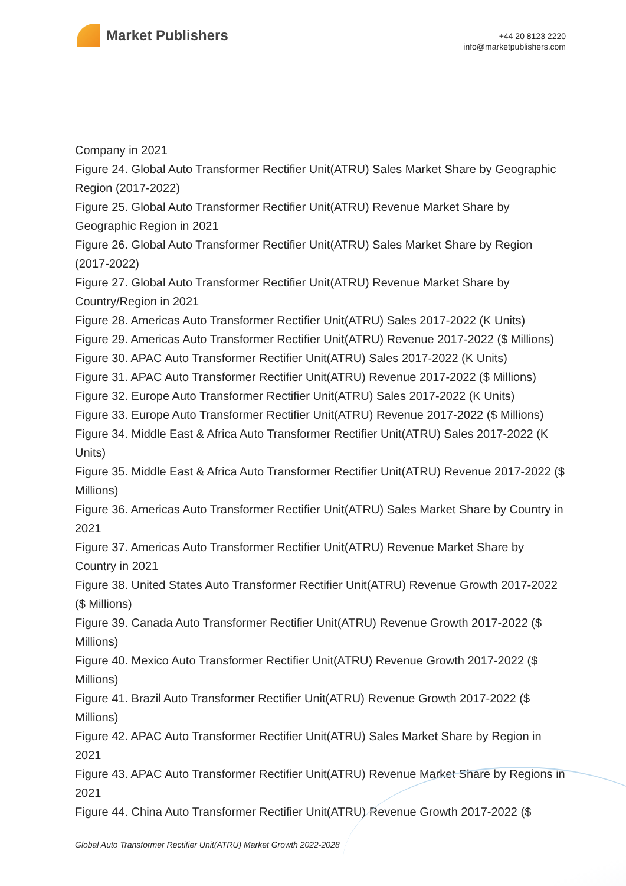Market Publishers
+44 20 8123 2220
info@marketpublishers.com
Company in 2021
Figure 24. Global Auto Transformer Rectifier Unit(ATRU) Sales Market Share by Geographic Region (2017-2022)
Figure 25. Global Auto Transformer Rectifier Unit(ATRU) Revenue Market Share by Geographic Region in 2021
Figure 26. Global Auto Transformer Rectifier Unit(ATRU) Sales Market Share by Region (2017-2022)
Figure 27. Global Auto Transformer Rectifier Unit(ATRU) Revenue Market Share by Country/Region in 2021
Figure 28. Americas Auto Transformer Rectifier Unit(ATRU) Sales 2017-2022 (K Units)
Figure 29. Americas Auto Transformer Rectifier Unit(ATRU) Revenue 2017-2022 ($ Millions)
Figure 30. APAC Auto Transformer Rectifier Unit(ATRU) Sales 2017-2022 (K Units)
Figure 31. APAC Auto Transformer Rectifier Unit(ATRU) Revenue 2017-2022 ($ Millions)
Figure 32. Europe Auto Transformer Rectifier Unit(ATRU) Sales 2017-2022 (K Units)
Figure 33. Europe Auto Transformer Rectifier Unit(ATRU) Revenue 2017-2022 ($ Millions)
Figure 34. Middle East & Africa Auto Transformer Rectifier Unit(ATRU) Sales 2017-2022 (K Units)
Figure 35. Middle East & Africa Auto Transformer Rectifier Unit(ATRU) Revenue 2017-2022 ($ Millions)
Figure 36. Americas Auto Transformer Rectifier Unit(ATRU) Sales Market Share by Country in 2021
Figure 37. Americas Auto Transformer Rectifier Unit(ATRU) Revenue Market Share by Country in 2021
Figure 38. United States Auto Transformer Rectifier Unit(ATRU) Revenue Growth 2017-2022 ($ Millions)
Figure 39. Canada Auto Transformer Rectifier Unit(ATRU) Revenue Growth 2017-2022 ($ Millions)
Figure 40. Mexico Auto Transformer Rectifier Unit(ATRU) Revenue Growth 2017-2022 ($ Millions)
Figure 41. Brazil Auto Transformer Rectifier Unit(ATRU) Revenue Growth 2017-2022 ($ Millions)
Figure 42. APAC Auto Transformer Rectifier Unit(ATRU) Sales Market Share by Region in 2021
Figure 43. APAC Auto Transformer Rectifier Unit(ATRU) Revenue Market Share by Regions in 2021
Figure 44. China Auto Transformer Rectifier Unit(ATRU) Revenue Growth 2017-2022 ($
Global Auto Transformer Rectifier Unit(ATRU) Market Growth 2022-2028